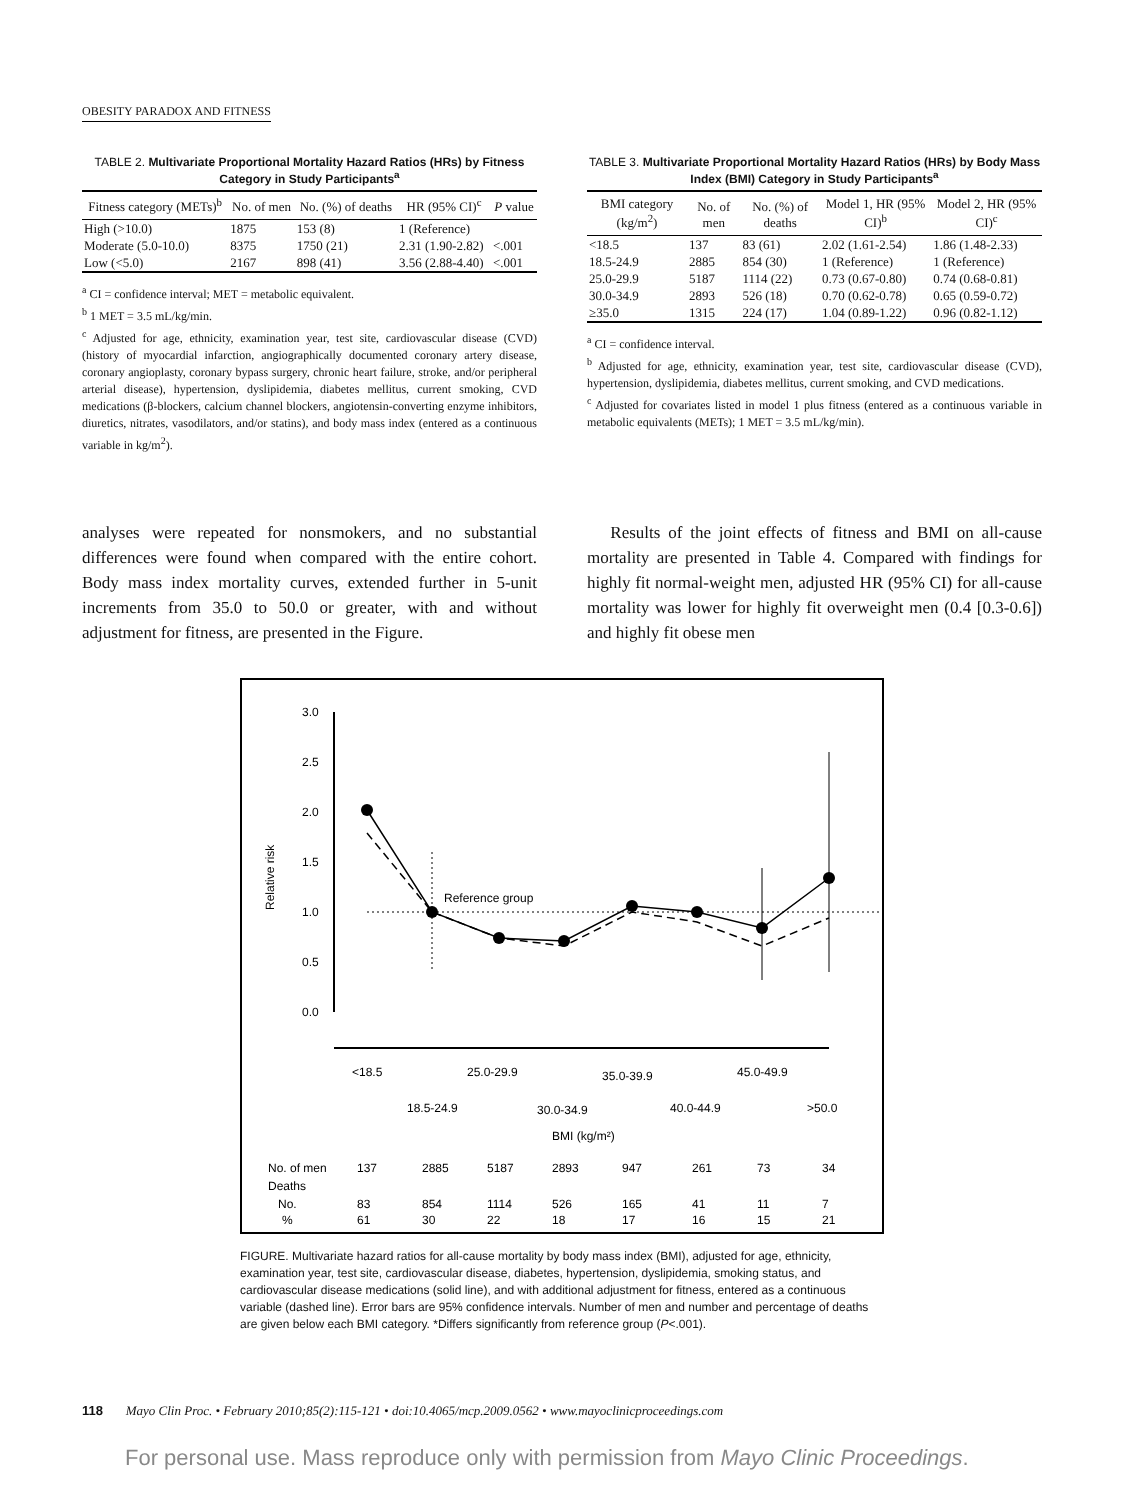OBESITY PARADOX AND FITNESS
TABLE 2. Multivariate Proportional Mortality Hazard Ratios (HRs) by Fitness Category in Study Participants<sup>a</sup>
| Fitness category (METs)<sup>b</sup> | No. of men | No. (%) of deaths | HR (95% CI)<sup>c</sup> | P value |
| --- | --- | --- | --- | --- |
| High (>10.0) | 1875 | 153 (8) | 1 (Reference) | |
| Moderate (5.0-10.0) | 8375 | 1750 (21) | 2.31 (1.90-2.82) | <.001 |
| Low (<5.0) | 2167 | 898 (41) | 3.56 (2.88-4.40) | <.001 |
<sup>a</sup> CI = confidence interval; MET = metabolic equivalent.
<sup>b</sup> 1 MET = 3.5 mL/kg/min.
<sup>c</sup> Adjusted for age, ethnicity, examination year, test site, cardiovascular disease (CVD) (history of myocardial infarction, angiographically documented coronary artery disease, coronary angioplasty, coronary bypass surgery, chronic heart failure, stroke, and/or peripheral arterial disease), hypertension, dyslipidemia, diabetes mellitus, current smoking, CVD medications (β-blockers, calcium channel blockers, angiotensin-converting enzyme inhibitors, diuretics, nitrates, vasodilators, and/or statins), and body mass index (entered as a continuous variable in kg/m<sup>2</sup>).
TABLE 3. Multivariate Proportional Mortality Hazard Ratios (HRs) by Body Mass Index (BMI) Category in Study Participants<sup>a</sup>
| BMI category (kg/m<sup>2</sup>) | No. of men | No. (%) of deaths | Model 1, HR (95% CI)<sup>b</sup> | Model 2, HR (95% CI)<sup>c</sup> |
| --- | --- | --- | --- | --- |
| <18.5 | 137 | 83 (61) | 2.02 (1.61-2.54) | 1.86 (1.48-2.33) |
| 18.5-24.9 | 2885 | 854 (30) | 1 (Reference) | 1 (Reference) |
| 25.0-29.9 | 5187 | 1114 (22) | 0.73 (0.67-0.80) | 0.74 (0.68-0.81) |
| 30.0-34.9 | 2893 | 526 (18) | 0.70 (0.62-0.78) | 0.65 (0.59-0.72) |
| ≥35.0 | 1315 | 224 (17) | 1.04 (0.89-1.22) | 0.96 (0.82-1.12) |
<sup>a</sup> CI = confidence interval.
<sup>b</sup> Adjusted for age, ethnicity, examination year, test site, cardiovascular disease (CVD), hypertension, dyslipidemia, diabetes mellitus, current smoking, and CVD medications.
<sup>c</sup> Adjusted for covariates listed in model 1 plus fitness (entered as a continuous variable in metabolic equivalents (METs); 1 MET = 3.5 mL/kg/min).
analyses were repeated for nonsmokers, and no substantial differences were found when compared with the entire cohort. Body mass index mortality curves, extended further in 5-unit increments from 35.0 to 50.0 or greater, with and without adjustment for fitness, are presented in the Figure.
Results of the joint effects of fitness and BMI on all-cause mortality are presented in Table 4. Compared with findings for highly fit normal-weight men, adjusted HR (95% CI) for all-cause mortality was lower for highly fit overweight men (0.4 [0.3-0.6]) and highly fit obese men
3.0
2.5
2.0
1.5
1.0
0.5
0.0
Relative risk
Reference group
<18.5
25.0-29.9
35.0-39.9
45.0-49.9
18.5-24.9
30.0-34.9
40.0-44.9
>50.0
BMI (kg/m²)
No. of men
137
2885
5187
2893
947
261
73
34
Deaths
No.
83
854
1114
526
165
41
11
7
%
61
30
22
18
17
16
15
21
FIGURE. Multivariate hazard ratios for all-cause mortality by body mass index (BMI), adjusted for age, ethnicity, examination year, test site, cardiovascular disease, diabetes, hypertension, dyslipidemia, smoking status, and cardiovascular disease medications (solid line), and with additional adjustment for fitness, entered as a continuous variable (dashed line). Error bars are 95% confidence intervals. Number of men and number and percentage of deaths are given below each BMI category. *Differs significantly from reference group (P<.001).
118 Mayo Clin Proc. • February 2010;85(2):115-121 • doi:10.4065/mcp.2009.0562 • www.mayoclinicproceedings.com
For personal use. Mass reproduce only with permission from Mayo Clinic Proceedings.